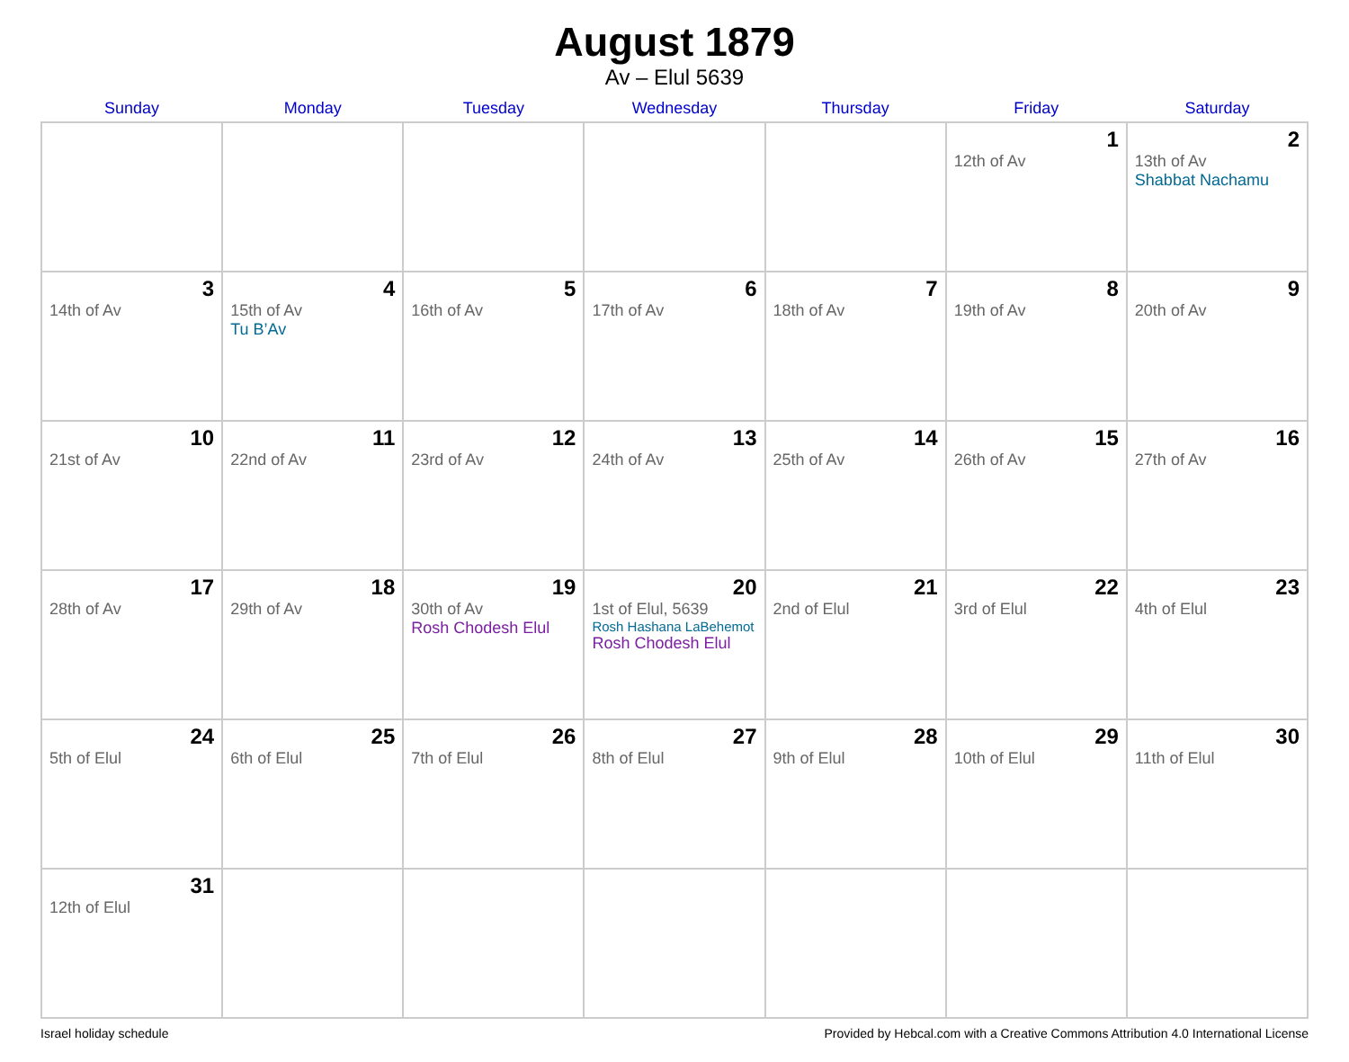August 1879
Av – Elul 5639
| Sunday | Monday | Tuesday | Wednesday | Thursday | Friday | Saturday |
| --- | --- | --- | --- | --- | --- | --- |
| | | | | | 1 12th of Av | 2 13th of Av Shabbat Nachamu |
| 3 14th of Av | 4 15th of Av Tu B’Av | 5 16th of Av | 6 17th of Av | 7 18th of Av | 8 19th of Av | 9 20th of Av |
| 10 21st of Av | 11 22nd of Av | 12 23rd of Av | 13 24th of Av | 14 25th of Av | 15 26th of Av | 16 27th of Av |
| 17 28th of Av | 18 29th of Av | 19 30th of Av Rosh Chodesh Elul | 20 1st of Elul, 5639 Rosh Hashana LaBehemot Rosh Chodesh Elul | 21 2nd of Elul | 22 3rd of Elul | 23 4th of Elul |
| 24 5th of Elul | 25 6th of Elul | 26 7th of Elul | 27 8th of Elul | 28 9th of Elul | 29 10th of Elul | 30 11th of Elul |
| 31 12th of Elul | | | | | | |
Israel holiday schedule Provided by Hebcal.com with a Creative Commons Attribution 4.0 International License